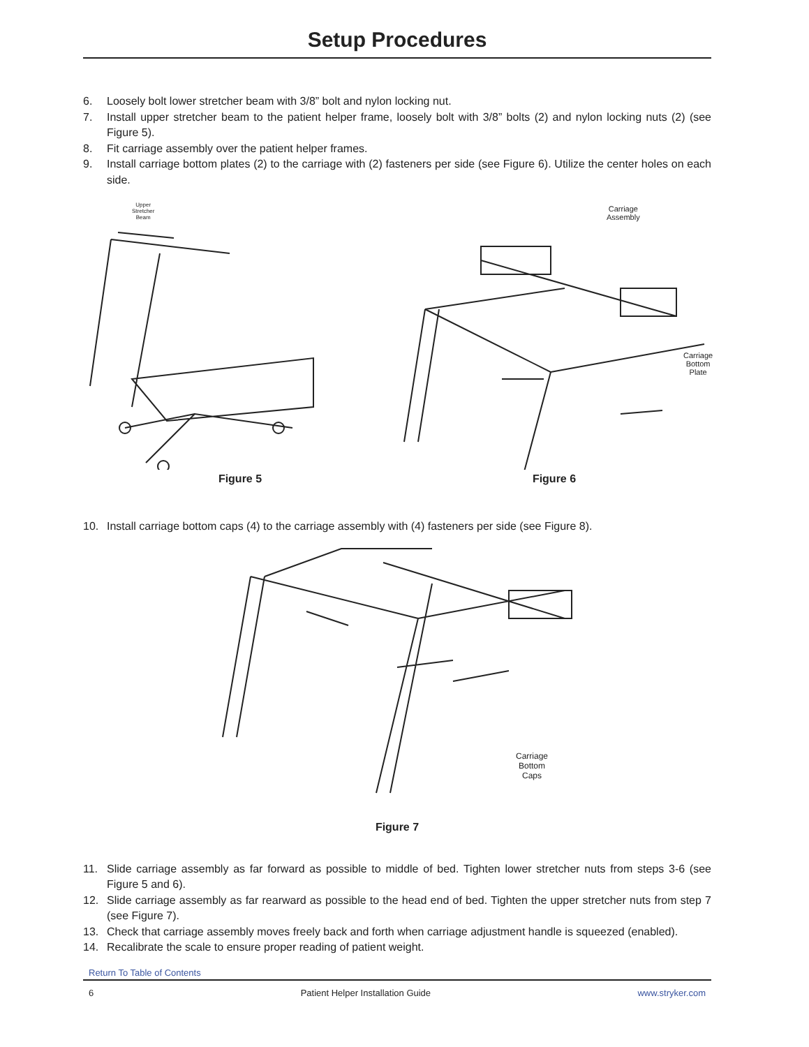Setup Procedures
6. Loosely bolt lower stretcher beam with 3/8” bolt and nylon locking nut.
7. Install upper stretcher beam to the patient helper frame, loosely bolt with 3/8” bolts (2) and nylon locking nuts (2) (see Figure 5).
8. Fit carriage assembly over the patient helper frames.
9. Install carriage bottom plates (2) to the carriage with (2) fasteners per side (see Figure 6). Utilize the center holes on each side.
Upper
Stretcher
Beam
Figure 5
Carriage
Assembly
Carriage
Bottom
Plate
Figure 6
10. Install carriage bottom caps (4) to the carriage assembly with (4) fasteners per side (see Figure 8).
Carriage
Bottom
Caps
Figure 7
11. Slide carriage assembly as far forward as possible to middle of bed. Tighten lower stretcher nuts from steps 3-6 (see Figure 5 and 6).
12. Slide carriage assembly as far rearward as possible to the head end of bed. Tighten the upper stretcher nuts from step 7 (see Figure 7).
13. Check that carriage assembly moves freely back and forth when carriage adjustment handle is squeezed (enabled).
14. Recalibrate the scale to ensure proper reading of patient weight.
Return To Table of Contents
6 Patient Helper Installation Guide www.stryker.com